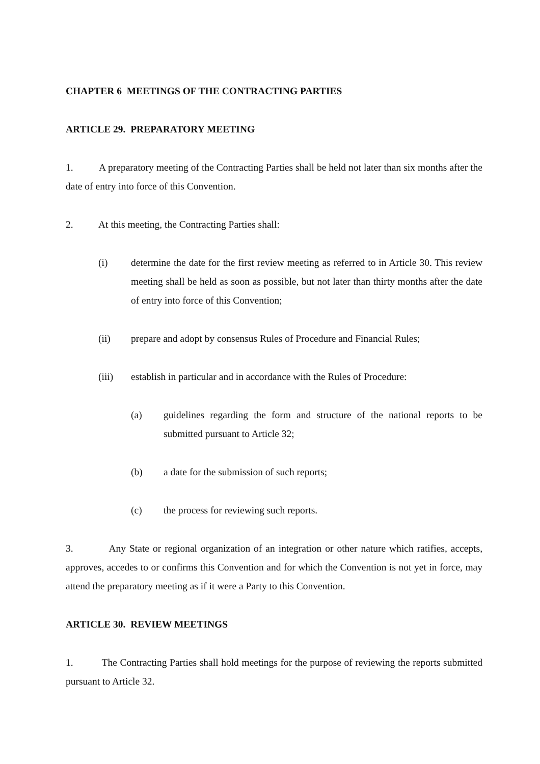CHAPTER 6 MEETINGS OF THE CONTRACTING PARTIES
ARTICLE 29. PREPARATORY MEETING
1. A preparatory meeting of the Contracting Parties shall be held not later than six months after the date of entry into force of this Convention.
2. At this meeting, the Contracting Parties shall:
(i) determine the date for the first review meeting as referred to in Article 30. This review meeting shall be held as soon as possible, but not later than thirty months after the date of entry into force of this Convention;
(ii) prepare and adopt by consensus Rules of Procedure and Financial Rules;
(iii) establish in particular and in accordance with the Rules of Procedure:
(a) guidelines regarding the form and structure of the national reports to be submitted pursuant to Article 32;
(b) a date for the submission of such reports;
(c) the process for reviewing such reports.
3. Any State or regional organization of an integration or other nature which ratifies, accepts, approves, accedes to or confirms this Convention and for which the Convention is not yet in force, may attend the preparatory meeting as if it were a Party to this Convention.
ARTICLE 30. REVIEW MEETINGS
1. The Contracting Parties shall hold meetings for the purpose of reviewing the reports submitted pursuant to Article 32.